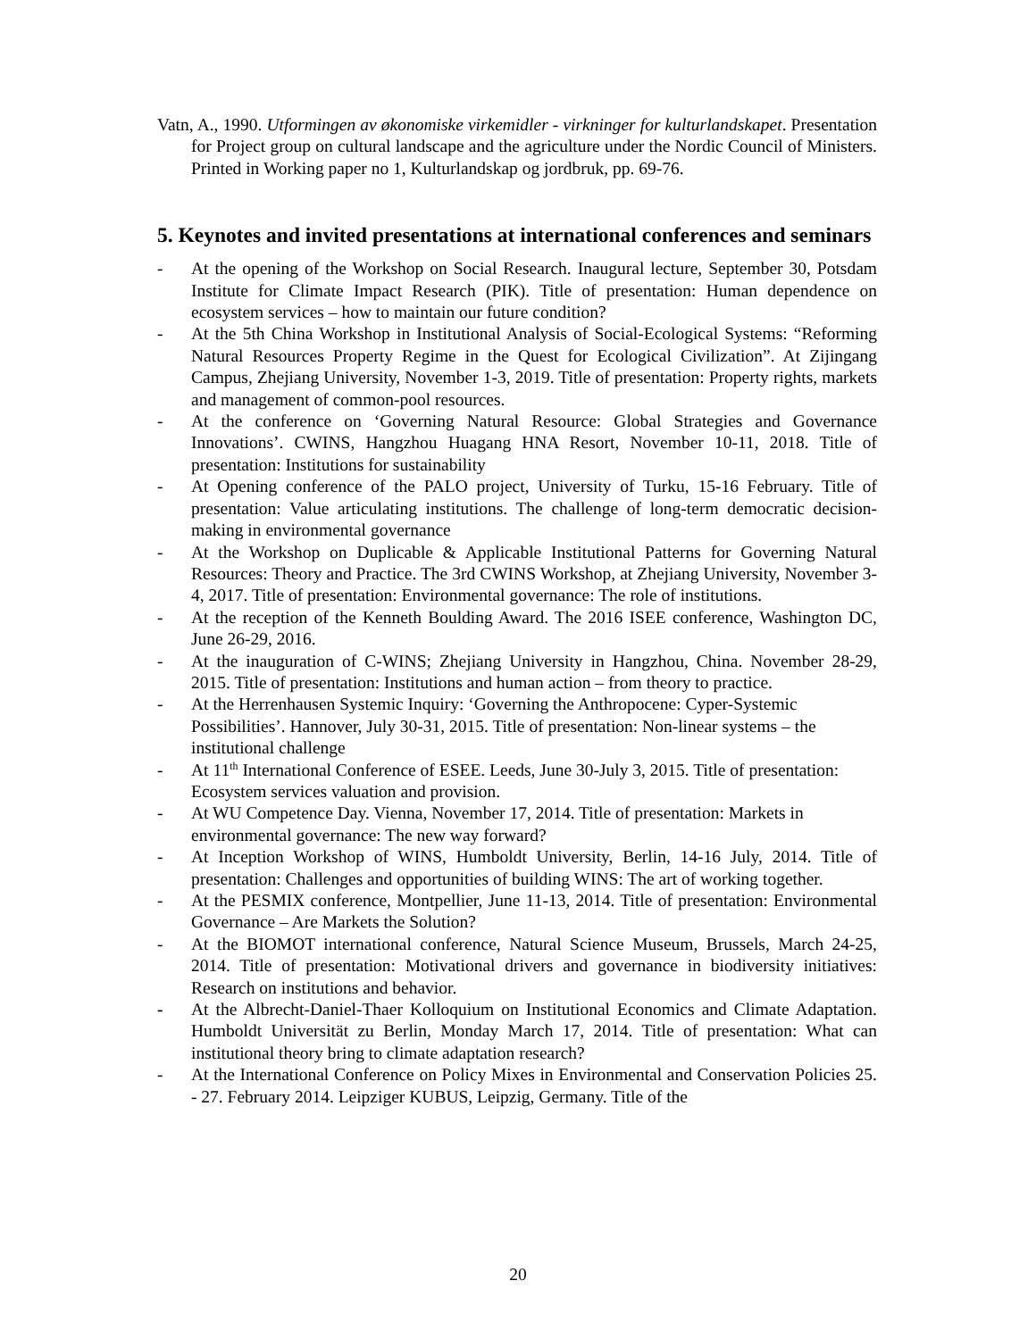Vatn, A., 1990. Utformingen av økonomiske virkemidler - virkninger for kulturlandskapet. Presentation for Project group on cultural landscape and the agriculture under the Nordic Council of Ministers. Printed in Working paper no 1, Kulturlandskap og jordbruk, pp. 69-76.
5. Keynotes and invited presentations at international conferences and seminars
- At the opening of the Workshop on Social Research. Inaugural lecture, September 30, Potsdam Institute for Climate Impact Research (PIK). Title of presentation: Human dependence on ecosystem services – how to maintain our future condition?
- At the 5th China Workshop in Institutional Analysis of Social-Ecological Systems: “Reforming Natural Resources Property Regime in the Quest for Ecological Civilization”. At Zijingang Campus, Zhejiang University, November 1-3, 2019. Title of presentation: Property rights, markets and management of common-pool resources.
- At the conference on ‘Governing Natural Resource: Global Strategies and Governance Innovations’. CWINS, Hangzhou Huagang HNA Resort, November 10-11, 2018. Title of presentation: Institutions for sustainability
- At Opening conference of the PALO project, University of Turku, 15-16 February. Title of presentation: Value articulating institutions. The challenge of long-term democratic decision-making in environmental governance
- At the Workshop on Duplicable & Applicable Institutional Patterns for Governing Natural Resources: Theory and Practice. The 3rd CWINS Workshop, at Zhejiang University, November 3-4, 2017. Title of presentation: Environmental governance: The role of institutions.
- At the reception of the Kenneth Boulding Award. The 2016 ISEE conference, Washington DC, June 26-29, 2016.
- At the inauguration of C-WINS; Zhejiang University in Hangzhou, China. November 28-29, 2015. Title of presentation: Institutions and human action – from theory to practice.
- At the Herrenhausen Systemic Inquiry: ‘Governing the Anthropocene: Cyper-Systemic Possibilities’. Hannover, July 30-31, 2015. Title of presentation: Non-linear systems – the institutional challenge
- At 11<sup>th</sup> International Conference of ESEE. Leeds, June 30-July 3, 2015. Title of presentation: Ecosystem services valuation and provision.
- At WU Competence Day. Vienna, November 17, 2014. Title of presentation: Markets in environmental governance: The new way forward?
- At Inception Workshop of WINS, Humboldt University, Berlin, 14-16 July, 2014. Title of presentation: Challenges and opportunities of building WINS: The art of working together.
- At the PESMIX conference, Montpellier, June 11-13, 2014. Title of presentation: Environmental Governance – Are Markets the Solution?
- At the BIOMOT international conference, Natural Science Museum, Brussels, March 24-25, 2014. Title of presentation: Motivational drivers and governance in biodiversity initiatives: Research on institutions and behavior.
- At the Albrecht-Daniel-Thaer Kolloquium on Institutional Economics and Climate Adaptation. Humboldt Universität zu Berlin, Monday March 17, 2014. Title of presentation: What can institutional theory bring to climate adaptation research?
- At the International Conference on Policy Mixes in Environmental and Conservation Policies 25. - 27. February 2014. Leipziger KUBUS, Leipzig, Germany. Title of the
20